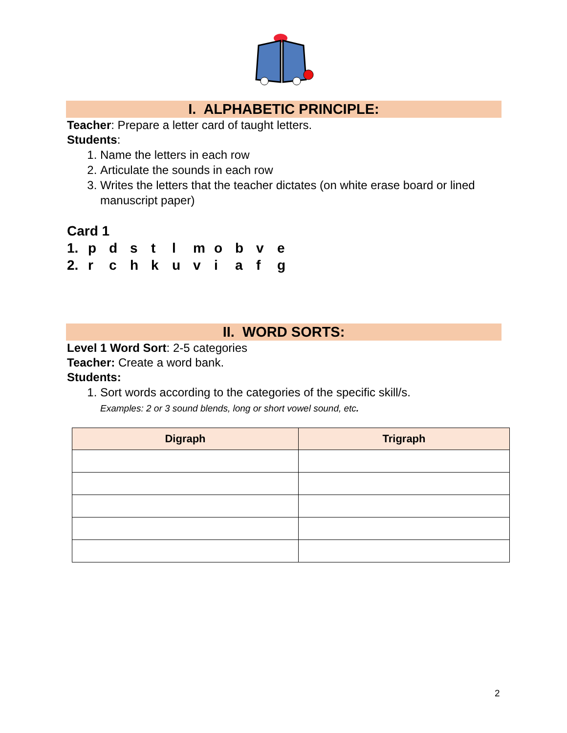I. ALPHABETIC PRINCIPLE:
Teacher: Prepare a letter card of taught letters.
Students:
1. Name the letters in each row
2. Articulate the sounds in each row
3. Writes the letters that the teacher dictates (on white erase board or lined manuscript paper)
Card 1
1. pdstlmobve
2. rchkuviafg
II. WORD SORTS:
Level 1 Word Sort: 2-5 categories
Teacher: Create a word bank.
Students:
1. Sort words according to the categories of the specific skill/s.
Examples: 2 or 3 sound blends, long or short vowel sound, etc.
| Digraph | Trigraph |
| --- | --- |
2